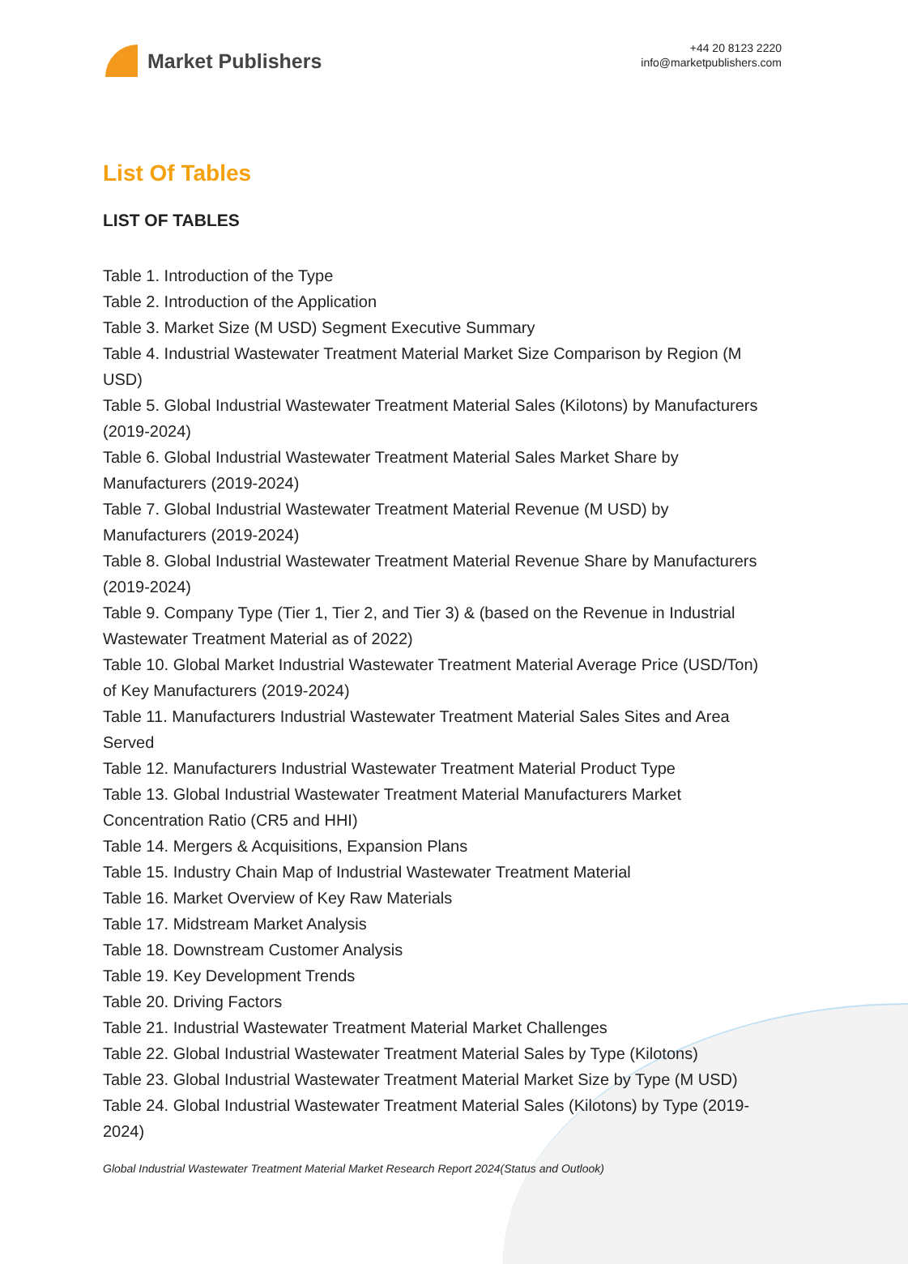Market Publishers
+44 20 8123 2220
info@marketpublishers.com
List Of Tables
LIST OF TABLES
Table 1. Introduction of the Type
Table 2. Introduction of the Application
Table 3. Market Size (M USD) Segment Executive Summary
Table 4. Industrial Wastewater Treatment Material Market Size Comparison by Region (M USD)
Table 5. Global Industrial Wastewater Treatment Material Sales (Kilotons) by Manufacturers (2019-2024)
Table 6. Global Industrial Wastewater Treatment Material Sales Market Share by Manufacturers (2019-2024)
Table 7. Global Industrial Wastewater Treatment Material Revenue (M USD) by Manufacturers (2019-2024)
Table 8. Global Industrial Wastewater Treatment Material Revenue Share by Manufacturers (2019-2024)
Table 9. Company Type (Tier 1, Tier 2, and Tier 3) & (based on the Revenue in Industrial Wastewater Treatment Material as of 2022)
Table 10. Global Market Industrial Wastewater Treatment Material Average Price (USD/Ton) of Key Manufacturers (2019-2024)
Table 11. Manufacturers Industrial Wastewater Treatment Material Sales Sites and Area Served
Table 12. Manufacturers Industrial Wastewater Treatment Material Product Type
Table 13. Global Industrial Wastewater Treatment Material Manufacturers Market Concentration Ratio (CR5 and HHI)
Table 14. Mergers & Acquisitions, Expansion Plans
Table 15. Industry Chain Map of Industrial Wastewater Treatment Material
Table 16. Market Overview of Key Raw Materials
Table 17. Midstream Market Analysis
Table 18. Downstream Customer Analysis
Table 19. Key Development Trends
Table 20. Driving Factors
Table 21. Industrial Wastewater Treatment Material Market Challenges
Table 22. Global Industrial Wastewater Treatment Material Sales by Type (Kilotons)
Table 23. Global Industrial Wastewater Treatment Material Market Size by Type (M USD)
Table 24. Global Industrial Wastewater Treatment Material Sales (Kilotons) by Type (2019-2024)
Global Industrial Wastewater Treatment Material Market Research Report 2024(Status and Outlook)